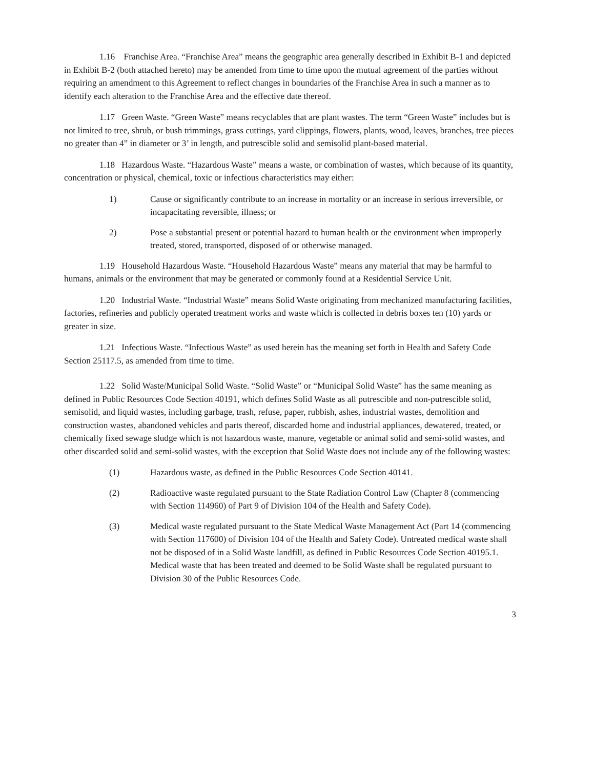1.16 Franchise Area. “Franchise Area” means the geographic area generally described in Exhibit B-1 and depicted in Exhibit B-2 (both attached hereto) may be amended from time to time upon the mutual agreement of the parties without requiring an amendment to this Agreement to reflect changes in boundaries of the Franchise Area in such a manner as to identify each alteration to the Franchise Area and the effective date thereof.
1.17 Green Waste. “Green Waste” means recyclables that are plant wastes. The term “Green Waste” includes but is not limited to tree, shrub, or bush trimmings, grass cuttings, yard clippings, flowers, plants, wood, leaves, branches, tree pieces no greater than 4” in diameter or 3’ in length, and putrescible solid and semisolid plant-based material.
1.18 Hazardous Waste. “Hazardous Waste” means a waste, or combination of wastes, which because of its quantity, concentration or physical, chemical, toxic or infectious characteristics may either:
1) Cause or significantly contribute to an increase in mortality or an increase in serious irreversible, or incapacitating reversible, illness; or
2) Pose a substantial present or potential hazard to human health or the environment when improperly treated, stored, transported, disposed of or otherwise managed.
1.19 Household Hazardous Waste. “Household Hazardous Waste” means any material that may be harmful to humans, animals or the environment that may be generated or commonly found at a Residential Service Unit.
1.20 Industrial Waste. “Industrial Waste” means Solid Waste originating from mechanized manufacturing facilities, factories, refineries and publicly operated treatment works and waste which is collected in debris boxes ten (10) yards or greater in size.
1.21 Infectious Waste. “Infectious Waste” as used herein has the meaning set forth in Health and Safety Code Section 25117.5, as amended from time to time.
1.22 Solid Waste/Municipal Solid Waste. “Solid Waste” or “Municipal Solid Waste” has the same meaning as defined in Public Resources Code Section 40191, which defines Solid Waste as all putrescible and non-putrescible solid, semisolid, and liquid wastes, including garbage, trash, refuse, paper, rubbish, ashes, industrial wastes, demolition and construction wastes, abandoned vehicles and parts thereof, discarded home and industrial appliances, dewatered, treated, or chemically fixed sewage sludge which is not hazardous waste, manure, vegetable or animal solid and semi-solid wastes, and other discarded solid and semi-solid wastes, with the exception that Solid Waste does not include any of the following wastes:
(1) Hazardous waste, as defined in the Public Resources Code Section 40141.
(2) Radioactive waste regulated pursuant to the State Radiation Control Law (Chapter 8 (commencing with Section 114960) of Part 9 of Division 104 of the Health and Safety Code).
(3) Medical waste regulated pursuant to the State Medical Waste Management Act (Part 14 (commencing with Section 117600) of Division 104 of the Health and Safety Code). Untreated medical waste shall not be disposed of in a Solid Waste landfill, as defined in Public Resources Code Section 40195.1. Medical waste that has been treated and deemed to be Solid Waste shall be regulated pursuant to Division 30 of the Public Resources Code.
3